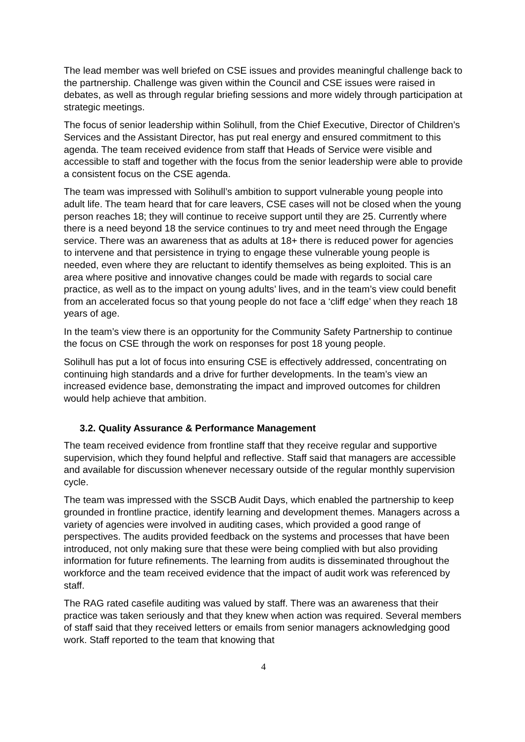The lead member was well briefed on CSE issues and provides meaningful challenge back to the partnership. Challenge was given within the Council and CSE issues were raised in debates, as well as through regular briefing sessions and more widely through participation at strategic meetings.
The focus of senior leadership within Solihull, from the Chief Executive, Director of Children’s Services and the Assistant Director, has put real energy and ensured commitment to this agenda. The team received evidence from staff that Heads of Service were visible and accessible to staff and together with the focus from the senior leadership were able to provide a consistent focus on the CSE agenda.
The team was impressed with Solihull’s ambition to support vulnerable young people into adult life. The team heard that for care leavers, CSE cases will not be closed when the young person reaches 18; they will continue to receive support until they are 25. Currently where there is a need beyond 18 the service continues to try and meet need through the Engage service. There was an awareness that as adults at 18+ there is reduced power for agencies to intervene and that persistence in trying to engage these vulnerable young people is needed, even where they are reluctant to identify themselves as being exploited. This is an area where positive and innovative changes could be made with regards to social care practice, as well as to the impact on young adults’ lives, and in the team’s view could benefit from an accelerated focus so that young people do not face a ‘cliff edge’ when they reach 18 years of age.
In the team’s view there is an opportunity for the Community Safety Partnership to continue the focus on CSE through the work on responses for post 18 young people.
Solihull has put a lot of focus into ensuring CSE is effectively addressed, concentrating on continuing high standards and a drive for further developments. In the team’s view an increased evidence base, demonstrating the impact and improved outcomes for children would help achieve that ambition.
3.2. Quality Assurance & Performance Management
The team received evidence from frontline staff that they receive regular and supportive supervision, which they found helpful and reflective. Staff said that managers are accessible and available for discussion whenever necessary outside of the regular monthly supervision cycle.
The team was impressed with the SSCB Audit Days, which enabled the partnership to keep grounded in frontline practice, identify learning and development themes. Managers across a variety of agencies were involved in auditing cases, which provided a good range of perspectives. The audits provided feedback on the systems and processes that have been introduced, not only making sure that these were being complied with but also providing information for future refinements. The learning from audits is disseminated throughout the workforce and the team received evidence that the impact of audit work was referenced by staff.
The RAG rated casefile auditing was valued by staff. There was an awareness that their practice was taken seriously and that they knew when action was required. Several members of staff said that they received letters or emails from senior managers acknowledging good work. Staff reported to the team that knowing that
4